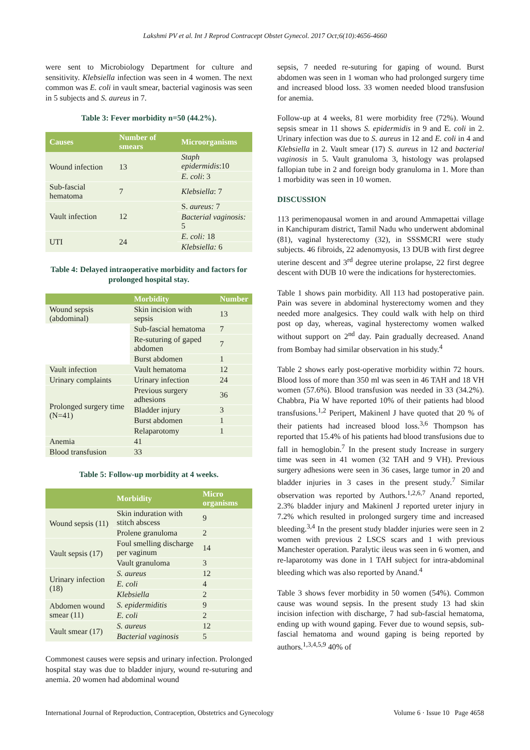Lakshmi PV et al. Int J Reprod Contracept Obstet Gynecol. 2017 Oct;6(10):4656-4660
were sent to Microbiology Department for culture and sensitivity. Klebsiella infection was seen in 4 women. The next common was E. coli in vault smear, bacterial vaginosis was seen in 5 subjects and S. aureus in 7.
Table 3: Fever morbidity n=50 (44.2%).
| Causes | Number of smears | Microorganisms |
| --- | --- | --- |
| Wound infection | 13 | Staph epidermidis :10 |
| | | E. coli : 3 |
| Sub-fascial hematoma | 7 | Klebsiella : 7 |
| Vault infection | 12 | S. aureus: 7 |
| | | Bacterial vaginosis: 5 |
| UTI | 24 | E. coli: 18 |
| | | Klebsiella: 6 |
Table 4: Delayed intraoperative morbidity and factors for prolonged hospital stay.
| | Morbidity | Number |
| --- | --- | --- |
| Wound sepsis (abdominal) | Skin incision with sepsis | 13 |
| | Sub-fascial hematoma | 7 |
| | Re-suturing of gaped abdomen | 7 |
| | Burst abdomen | 1 |
| Vault infection | Vault hematoma | 12 |
| Urinary complaints | Urinary infection | 24 |
| Prolonged surgery time (N=41) | Previous surgery adhesions | 36 |
| | Bladder injury | 3 |
| | Burst abdomen | 1 |
| | Relaparotomy | 1 |
| Anemia | 41 | |
| Blood transfusion | 33 | |
Table 5: Follow-up morbidity at 4 weeks.
| | Morbidity | Micro organisms |
| --- | --- | --- |
| Wound sepsis (11) | Skin induration with stitch abscess | 9 |
| | Prolene granuloma | 2 |
| Vault sepsis (17) | Foul smelling discharge per vaginum | 14 |
| | Vault granuloma | 3 |
| Urinary infection (18) | S. aureus | 12 |
| | E. coli | 4 |
| | Klebsiella | 2 |
| Abdomen wound smear (11) | S. epidermiditis | 9 |
| | E. coli | 2 |
| Vault smear (17) | S. aureus | 12 |
| | Bacterial vaginosis | 5 |
Commonest causes were sepsis and urinary infection. Prolonged hospital stay was due to bladder injury, wound re-suturing and anemia. 20 women had abdominal wound
sepsis, 7 needed re-suturing for gaping of wound. Burst abdomen was seen in 1 woman who had prolonged surgery time and increased blood loss. 33 women needed blood transfusion for anemia.
Follow-up at 4 weeks, 81 were morbidity free (72%). Wound sepsis smear in 11 shows S. epidermidis in 9 and E. coli in 2. Urinary infection was due to S. aureus in 12 and E. coli in 4 and Klebsiella in 2. Vault smear (17) S. aureus in 12 and bacterial vaginosis in 5. Vault granuloma 3, histology was prolapsed fallopian tube in 2 and foreign body granuloma in 1. More than 1 morbidity was seen in 10 women.
DISCUSSION
113 perimenopausal women in and around Ammapettai village in Kanchipuram district, Tamil Nadu who underwent abdominal (81), vaginal hysterectomy (32), in SSSMCRI were study subjects. 46 fibroids, 22 adenomyosis, 13 DUB with first degree uterine descent and 3<sup>rd</sup> degree uterine prolapse, 22 first degree descent with DUB 10 were the indications for hysterectomies.
Table 1 shows pain morbidity. All 113 had postoperative pain. Pain was severe in abdominal hysterectomy women and they needed more analgesics. They could walk with help on third post op day, whereas, vaginal hysterectomy women walked without support on 2<sup>nd</sup> day. Pain gradually decreased. Anand from Bombay had similar observation in his study.<sup>4</sup>
Table 2 shows early post-operative morbidity within 72 hours. Blood loss of more than 350 ml was seen in 46 TAH and 18 VH women (57.6%). Blood transfusion was needed in 33 (34.2%). Chabbra, Pia W have reported 10% of their patients had blood transfusions.<sup>1,2</sup> Peripert, Makinenl J have quoted that 20 % of their patients had increased blood loss.<sup>3,6</sup> Thompson has reported that 15.4% of his patients had blood transfusions due to fall in hemoglobin.<sup>7</sup> In the present study Increase in surgery time was seen in 41 women (32 TAH and 9 VH). Previous surgery adhesions were seen in 36 cases, large tumor in 20 and bladder injuries in 3 cases in the present study.<sup>7</sup> Similar observation was reported by Authors.<sup>1,2,6,7</sup> Anand reported, 2.3% bladder injury and Makinenl J reported ureter injury in 7.2% which resulted in prolonged surgery time and increased bleeding.<sup>3,4</sup> In the present study bladder injuries were seen in 2 women with previous 2 LSCS scars and 1 with previous Manchester operation. Paralytic ileus was seen in 6 women, and re-laparotomy was done in 1 TAH subject for intra-abdominal bleeding which was also reported by Anand.<sup>4</sup>
Table 3 shows fever morbidity in 50 women (54%). Common cause was wound sepsis. In the present study 13 had skin incision infection with discharge, 7 had sub-fascial hematoma, ending up with wound gaping. Fever due to wound sepsis, sub-fascial hematoma and wound gaping is being reported by authors.<sup>1,3,4,5,9</sup> 40% of
International Journal of Reproduction, Contraception, Obstetrics and Gynecology Volume 6 · Issue 10 Page 4658